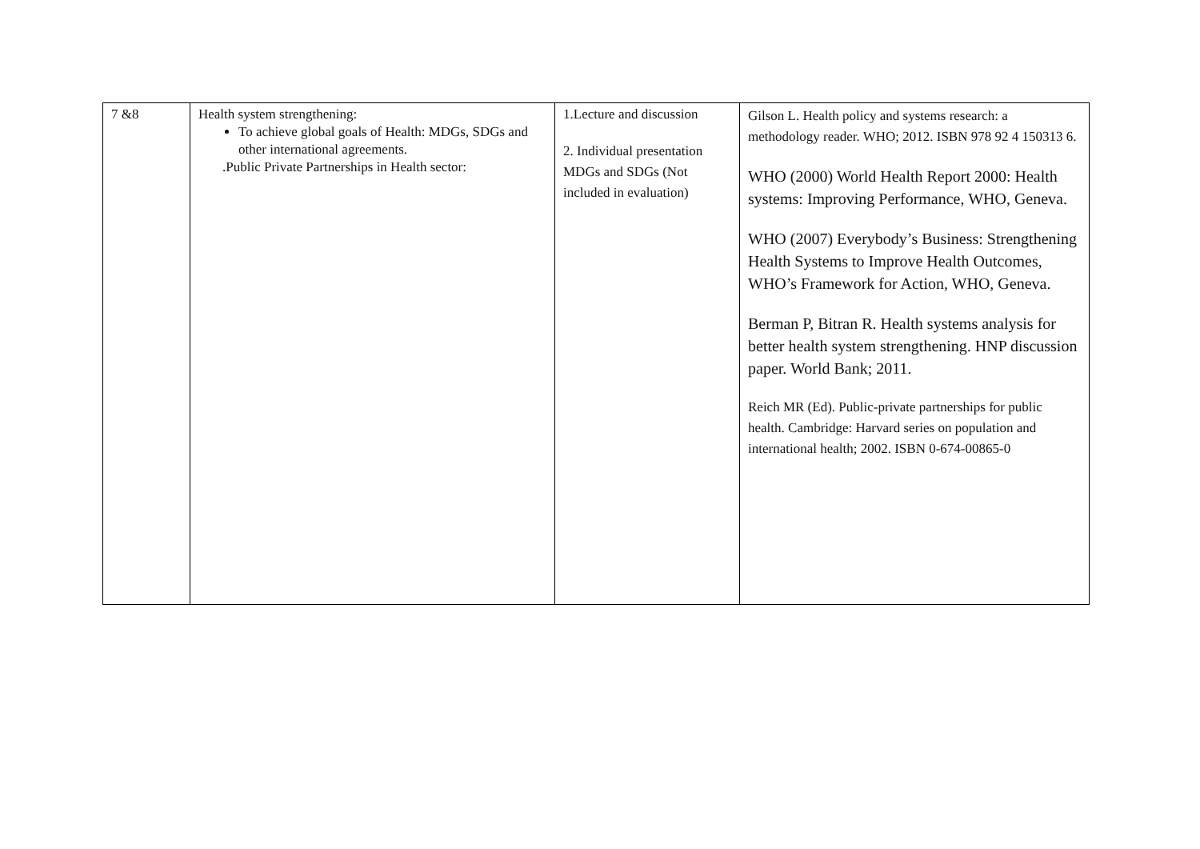| 7 &8 | Health system strengthening: To achieve global goals of Health: MDGs, SDGs and other international agreements. .Public Private Partnerships in Health sector: | 1.Lecture and discussion 2. Individual presentation MDGs and SDGs (Not included in evaluation) | Gilson L. Health policy and systems research: a methodology reader. WHO; 2012. ISBN 978 92 4 150313 6. WHO (2000) World Health Report 2000: Health systems: Improving Performance, WHO, Geneva. WHO (2007) Everybody’s Business: Strengthening Health Systems to Improve Health Outcomes, WHO’s Framework for Action, WHO, Geneva. Berman P, Bitran R. Health systems analysis for better health system strengthening. HNP discussion paper. World Bank; 2011. Reich MR (Ed). Public-private partnerships for public health. Cambridge: Harvard series on population and international health; 2002. ISBN 0-674-00865-0 |